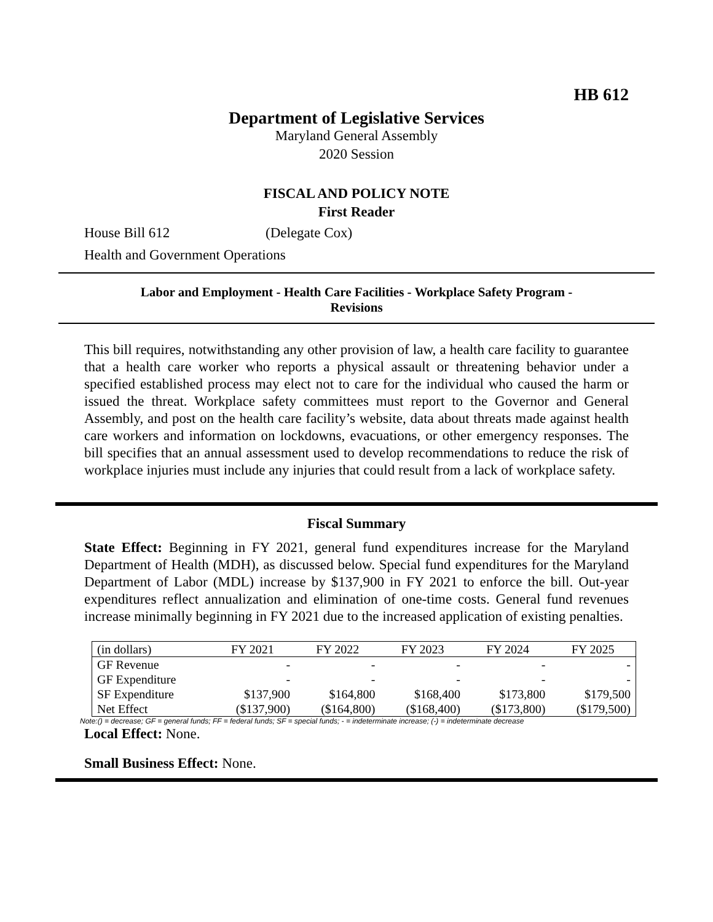HB 612
Department of Legislative Services
Maryland General Assembly
2020 Session
FISCAL AND POLICY NOTE
First Reader
House Bill 612 (Delegate Cox)
Health and Government Operations
Labor and Employment - Health Care Facilities - Workplace Safety Program -
Revisions
This bill requires, notwithstanding any other provision of law, a health care facility to guarantee that a health care worker who reports a physical assault or threatening behavior under a specified established process may elect not to care for the individual who caused the harm or issued the threat. Workplace safety committees must report to the Governor and General Assembly, and post on the health care facility’s website, data about threats made against health care workers and information on lockdowns, evacuations, or other emergency responses. The bill specifies that an annual assessment used to develop recommendations to reduce the risk of workplace injuries must include any injuries that could result from a lack of workplace safety.
Fiscal Summary
State Effect: Beginning in FY 2021, general fund expenditures increase for the Maryland Department of Health (MDH), as discussed below. Special fund expenditures for the Maryland Department of Labor (MDL) increase by $137,900 in FY 2021 to enforce the bill. Out-year expenditures reflect annualization and elimination of one-time costs. General fund revenues increase minimally beginning in FY 2021 due to the increased application of existing penalties.
| (in dollars) | FY 2021 | FY 2022 | FY 2023 | FY 2024 | FY 2025 |
| --- | --- | --- | --- | --- | --- |
| GF Revenue | - | - | - | - | - |
| GF Expenditure | - | - | - | - | - |
| SF Expenditure | $137,900 | $164,800 | $168,400 | $173,800 | $179,500 |
| Net Effect | ($137,900) | ($164,800) | ($168,400) | ($173,800) | ($179,500) |
Note:() = decrease; GF = general funds; FF = federal funds; SF = special funds; - = indeterminate increase; (-) = indeterminate decrease
Local Effect: None.
Small Business Effect: None.